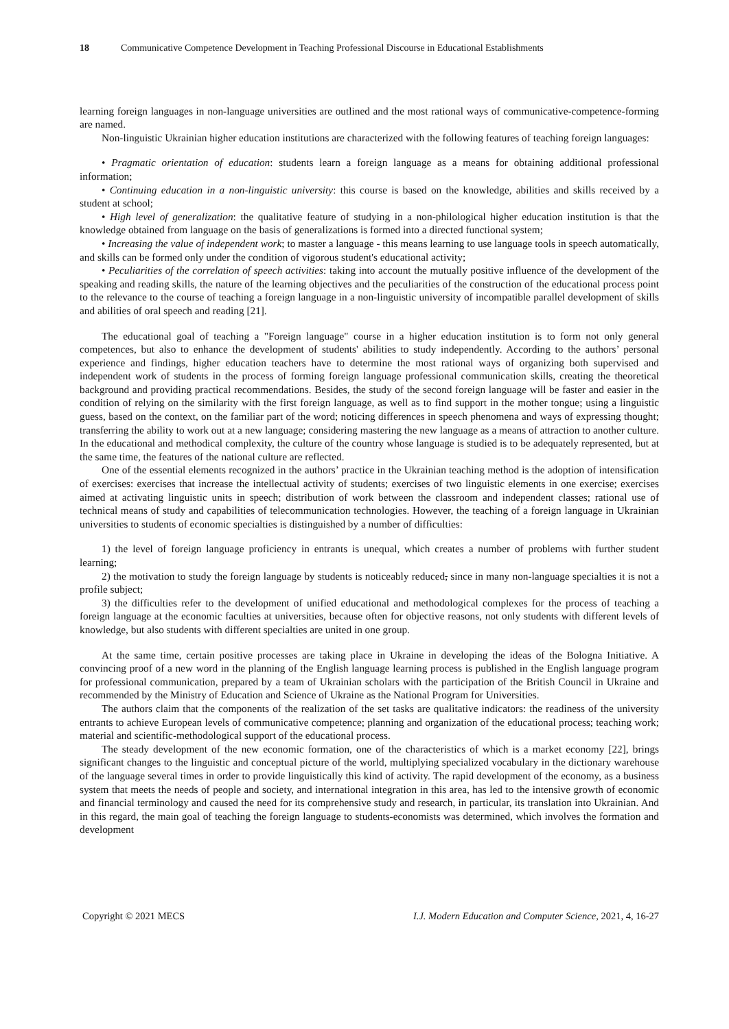18 Communicative Competence Development in Teaching Professional Discourse in Educational Establishments
learning foreign languages in non-language universities are outlined and the most rational ways of communicative-competence-forming are named.
Non-linguistic Ukrainian higher education institutions are characterized with the following features of teaching foreign languages:
• Pragmatic orientation of education: students learn a foreign language as a means for obtaining additional professional information;
• Continuing education in a non-linguistic university: this course is based on the knowledge, abilities and skills received by a student at school;
• High level of generalization: the qualitative feature of studying in a non-philological higher education institution is that the knowledge obtained from language on the basis of generalizations is formed into a directed functional system;
• Increasing the value of independent work; to master a language - this means learning to use language tools in speech automatically, and skills can be formed only under the condition of vigorous student's educational activity;
• Peculiarities of the correlation of speech activities: taking into account the mutually positive influence of the development of the speaking and reading skills, the nature of the learning objectives and the peculiarities of the construction of the educational process point to the relevance to the course of teaching a foreign language in a non-linguistic university of incompatible parallel development of skills and abilities of oral speech and reading [21].
The educational goal of teaching a "Foreign language" course in a higher education institution is to form not only general competences, but also to enhance the development of students' abilities to study independently. According to the authors’ personal experience and findings, higher education teachers have to determine the most rational ways of organizing both supervised and independent work of students in the process of forming foreign language professional communication skills, creating the theoretical background and providing practical recommendations. Besides, the study of the second foreign language will be faster and easier in the condition of relying on the similarity with the first foreign language, as well as to find support in the mother tongue; using a linguistic guess, based on the context, on the familiar part of the word; noticing differences in speech phenomena and ways of expressing thought; transferring the ability to work out at a new language; considering mastering the new language as a means of attraction to another culture. In the educational and methodical complexity, the culture of the country whose language is studied is to be adequately represented, but at the same time, the features of the national culture are reflected.
One of the essential elements recognized in the authors’ practice in the Ukrainian teaching method is the adoption of intensification of exercises: exercises that increase the intellectual activity of students; exercises of two linguistic elements in one exercise; exercises aimed at activating linguistic units in speech; distribution of work between the classroom and independent classes; rational use of technical means of study and capabilities of telecommunication technologies. However, the teaching of a foreign language in Ukrainian universities to students of economic specialties is distinguished by a number of difficulties:
1) the level of foreign language proficiency in entrants is unequal, which creates a number of problems with further student learning;
2) the motivation to study the foreign language by students is noticeably reduced, since in many non-language specialties it is not a profile subject;
3) the difficulties refer to the development of unified educational and methodological complexes for the process of teaching a foreign language at the economic faculties at universities, because often for objective reasons, not only students with different levels of knowledge, but also students with different specialties are united in one group.
At the same time, certain positive processes are taking place in Ukraine in developing the ideas of the Bologna Initiative. A convincing proof of a new word in the planning of the English language learning process is published in the English language program for professional communication, prepared by a team of Ukrainian scholars with the participation of the British Council in Ukraine and recommended by the Ministry of Education and Science of Ukraine as the National Program for Universities.
The authors claim that the components of the realization of the set tasks are qualitative indicators: the readiness of the university entrants to achieve European levels of communicative competence; planning and organization of the educational process; teaching work; material and scientific-methodological support of the educational process.
The steady development of the new economic formation, one of the characteristics of which is a market economy [22], brings significant changes to the linguistic and conceptual picture of the world, multiplying specialized vocabulary in the dictionary warehouse of the language several times in order to provide linguistically this kind of activity. The rapid development of the economy, as a business system that meets the needs of people and society, and international integration in this area, has led to the intensive growth of economic and financial terminology and caused the need for its comprehensive study and research, in particular, its translation into Ukrainian. And in this regard, the main goal of teaching the foreign language to students-economists was determined, which involves the formation and development
Copyright © 2021 MECS I.J. Modern Education and Computer Science, 2021, 4, 16-27